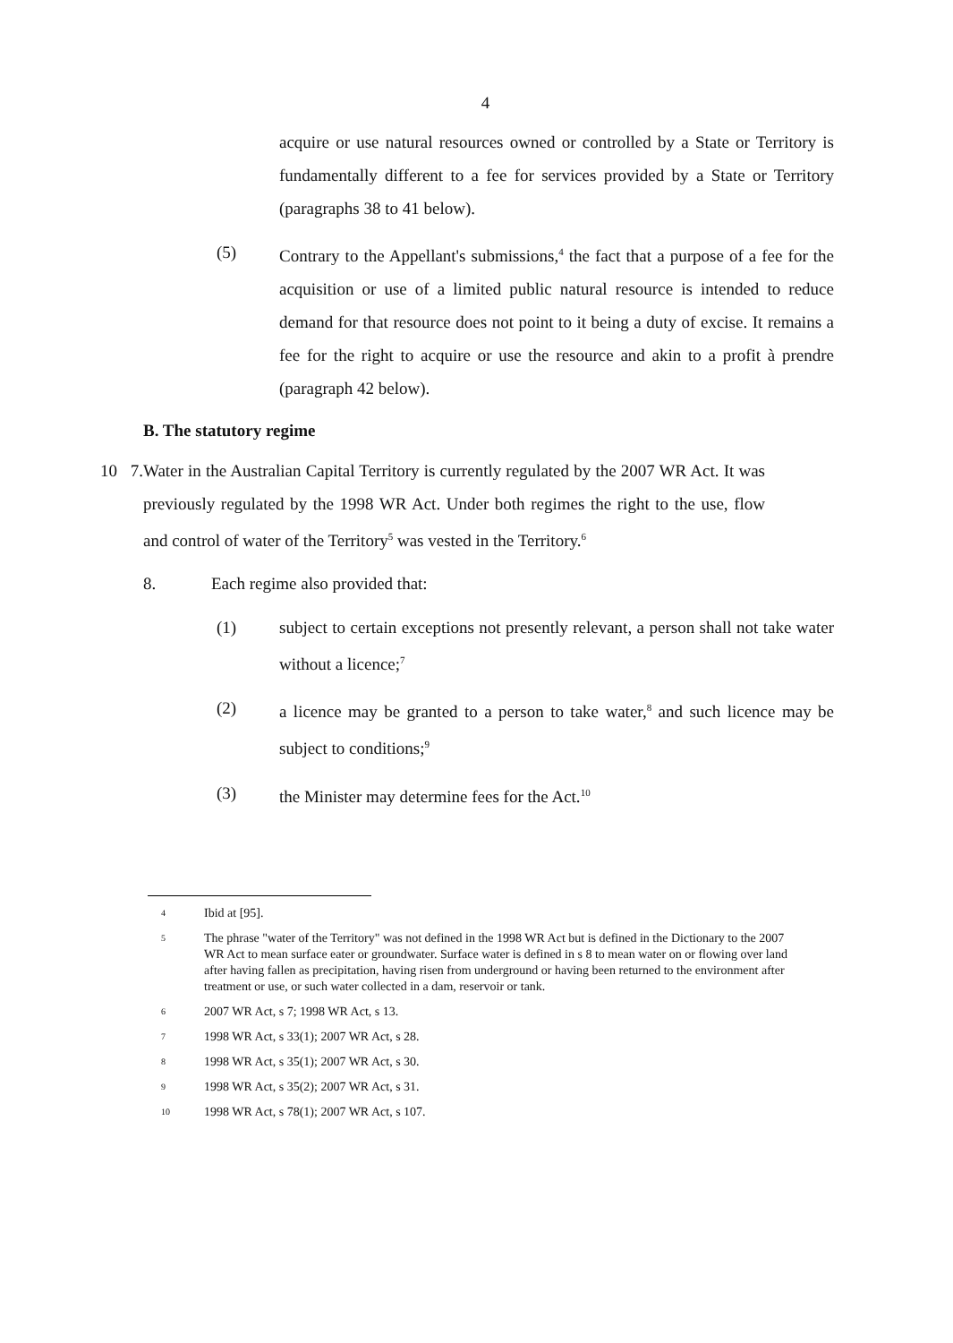4
acquire or use natural resources owned or controlled by a State or Territory is fundamentally different to a fee for services provided by a State or Territory (paragraphs 38 to 41 below).
(5) Contrary to the Appellant's submissions,<sup>4</sup> the fact that a purpose of a fee for the acquisition or use of a limited public natural resource is intended to reduce demand for that resource does not point to it being a duty of excise. It remains a fee for the right to acquire or use the resource and akin to a profit à prendre (paragraph 42 below).
B. The statutory regime
10 7. Water in the Australian Capital Territory is currently regulated by the 2007 WR Act. It was previously regulated by the 1998 WR Act. Under both regimes the right to the use, flow and control of water of the Territory<sup>5</sup> was vested in the Territory.<sup>6</sup>
8. Each regime also provided that:
(1) subject to certain exceptions not presently relevant, a person shall not take water without a licence;<sup>7</sup>
(2) a licence may be granted to a person to take water,<sup>8</sup> and such licence may be subject to conditions;<sup>9</sup>
(3) the Minister may determine fees for the Act.<sup>10</sup>
4
Ibid at [95].
5
The phrase "water of the Territory" was not defined in the 1998 WR Act but is defined in the Dictionary to the 2007 WR Act to mean surface eater or groundwater. Surface water is defined in s 8 to mean water on or flowing over land after having fallen as precipitation, having risen from underground or having been returned to the environment after treatment or use, or such water collected in a dam, reservoir or tank.
6
2007 WR Act, s 7; 1998 WR Act, s 13.
7
1998 WR Act, s 33(1); 2007 WR Act, s 28.
8
1998 WR Act, s 35(1); 2007 WR Act, s 30.
9
1998 WR Act, s 35(2); 2007 WR Act, s 31.
10
1998 WR Act, s 78(1); 2007 WR Act, s 107.